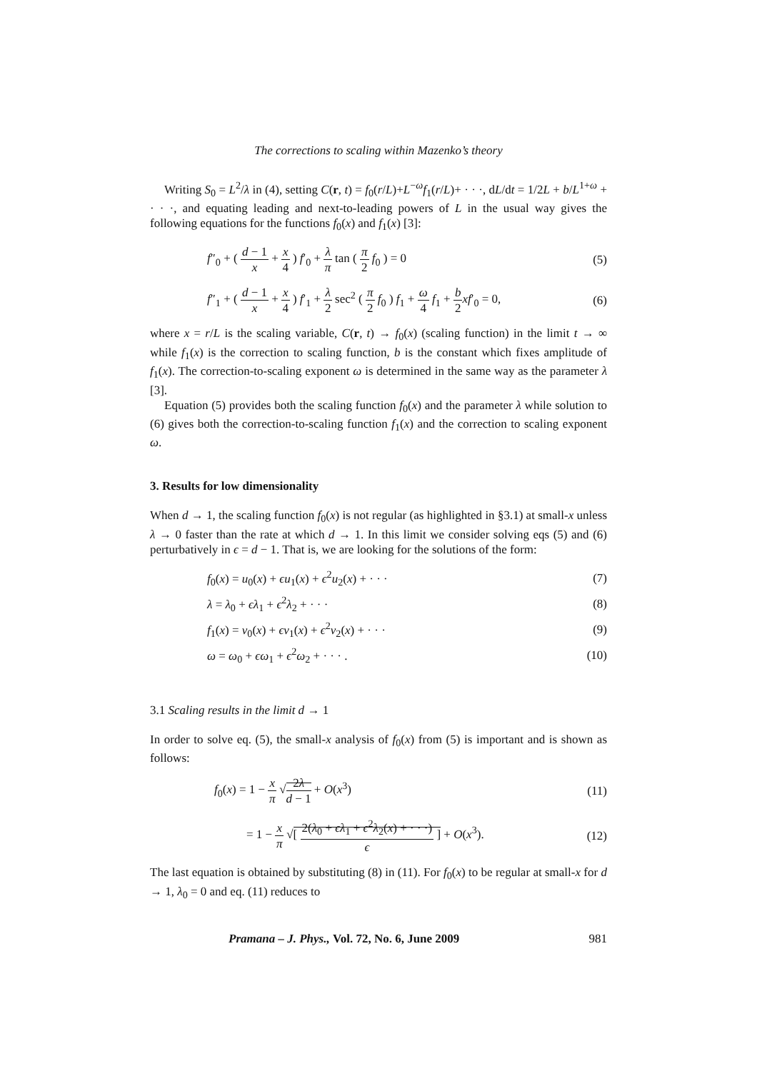The corrections to scaling within Mazenko’s theory
Writing S<sub>0</sub> = L<sup>2</sup>/λ in (4), setting C(r, t) = f<sub>0</sub>(r/L)+L<sup>−ω</sup>f<sub>1</sub>(r/L)+ · · ·, dL/dt = 1/2L + b/L<sup>1+ω</sup> + · · ·, and equating leading and next-to-leading powers of L in the usual way gives the following equations for the functions f<sub>0</sub>(x) and f<sub>1</sub>(x) [3]:
f″<sub>0</sub> + ( d − 1 x + x 4 ) f′<sub>0</sub> + λ π tan ( π 2 f<sub>0</sub> ) = 0 (5)
f″<sub>1</sub> + ( d − 1 x + x 4 ) f′<sub>1</sub> + λ 2 sec<sup>2</sup> ( π 2 f<sub>0</sub> ) f<sub>1</sub> + ω 4 f<sub>1</sub> + b 2 xf′<sub>0</sub> = 0, (6)
where x = r/L is the scaling variable, C(r, t) → f<sub>0</sub>(x) (scaling function) in the limit t → ∞ while f<sub>1</sub>(x) is the correction to scaling function, b is the constant which fixes amplitude of f<sub>1</sub>(x). The correction-to-scaling exponent ω is determined in the same way as the parameter λ [3].
Equation (5) provides both the scaling function f<sub>0</sub>(x) and the parameter λ while solution to (6) gives both the correction-to-scaling function f<sub>1</sub>(x) and the correction to scaling exponent ω.
3. Results for low dimensionality
When d → 1, the scaling function f<sub>0</sub>(x) is not regular (as highlighted in §3.1) at small-x unless λ → 0 faster than the rate at which d → 1. In this limit we consider solving eqs (5) and (6) perturbatively in ϵ = d − 1. That is, we are looking for the solutions of the form:
f<sub>0</sub>(x) = u<sub>0</sub>(x) + ϵu<sub>1</sub>(x) + ϵ<sup>2</sup>u<sub>2</sub>(x) + · · · (7)
λ = λ<sub>0</sub> + ϵλ<sub>1</sub> + ϵ<sup>2</sup>λ<sub>2</sub> + · · · (8)
f<sub>1</sub>(x) = v<sub>0</sub>(x) + ϵv<sub>1</sub>(x) + ϵ<sup>2</sup>v<sub>2</sub>(x) + · · · (9)
ω = ω<sub>0</sub> + ϵω<sub>1</sub> + ϵ<sup>2</sup>ω<sub>2</sub> + · · · . (10)
3.1 Scaling results in the limit d → 1
In order to solve eq. (5), the small-x analysis of f<sub>0</sub>(x) from (5) is important and is shown as follows:
f<sub>0</sub>(x) = 1 − x π √2λ d − 1 + O(x<sup>3</sup>) (11)
= 1 − x π √[ 2(λ<sub>0</sub> + ϵλ<sub>1</sub> + ϵ<sup>2</sup>λ<sub>2</sub>(x) + · · ·) ϵ ] + O(x<sup>3</sup>). (12)
The last equation is obtained by substituting (8) in (11). For f<sub>0</sub>(x) to be regular at small-x for d → 1, λ<sub>0</sub> = 0 and eq. (11) reduces to
Pramana – J. Phys., Vol. 72, No. 6, June 2009 981